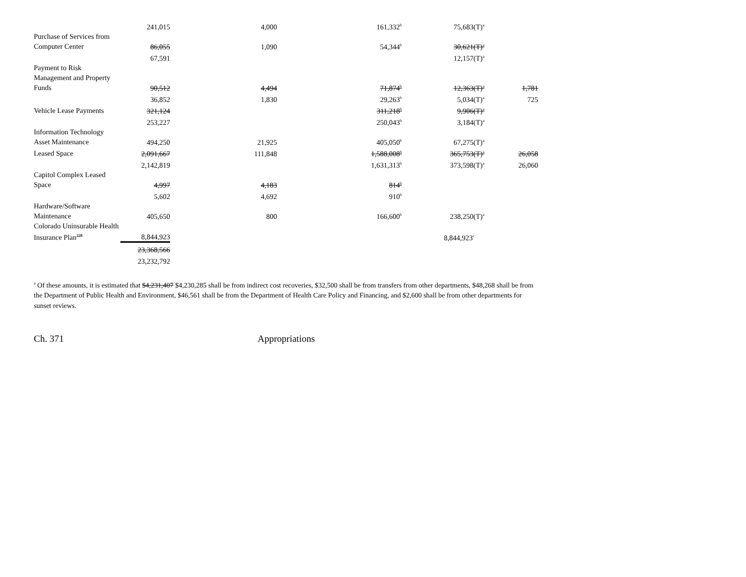| | 241,015 | 4,000 | 161,332<sup>b</sup> | 75,683(T)<sup>a</sup> | |
| Purchase of Services from Computer Center | 86,055 | 1,090 | 54,344<sup>b</sup> | 30,621(T)<sup>a</sup> | |
| | 67,591 | | | 12,157(T)<sup>a</sup> | |
| Payment to Risk Management and Property Funds | 90,512 | 4,494 | 71,874<sup>b</sup> | 12,363(T)<sup>a</sup> | 1,781 |
| | 36,852 | 1,830 | 29,263<sup>b</sup> | 5,034(T)<sup>a</sup> | 725 |
| Vehicle Lease Payments | 321,124 | | 311,218<sup>b</sup> | 9,906(T)<sup>a</sup> | |
| | 253,227 | | 250,043<sup>b</sup> | 3,184(T)<sup>a</sup> | |
| Information Technology Asset Maintenance | 494,250 | 21,925 | 405,050<sup>b</sup> | 67,275(T)<sup>a</sup> | |
| Leased Space | 2,091,667 | 111,848 | 1,588,008<sup>b</sup> | 365,753(T)<sup>a</sup> | 26,058 |
| | 2,142,819 | | 1,631,313<sup>b</sup> | 373,598(T)<sup>a</sup> | 26,060 |
| Capitol Complex Leased Space | 4,997 | 4,183 | 814<sup>b</sup> | | |
| | 5,602 | 4,692 | 910<sup>b</sup> | | |
| Hardware/Software Maintenance | 405,650 | 800 | 166,600<sup>b</sup> | 238,250(T)<sup>a</sup> | |
| Colorado Uninsurable Health Insurance Plan<sup>228</sup> | 8,844,923 | | | 8,844,923<sup>c</sup> | |
| | 23,368,566 | | | | |
| | 23,232,792 | | | | |
<sup>a</sup> Of these amounts, it is estimated that $4,231,407 $4,230,285 shall be from indirect cost recoveries, $32,500 shall be from transfers from other departments, $48,268 shall be from the Department of Public Health and Environment, $46,561 shall be from the Department of Health Care Policy and Financing, and $2,600 shall be from other departments for sunset reviews.
Ch. 371 Appropriations